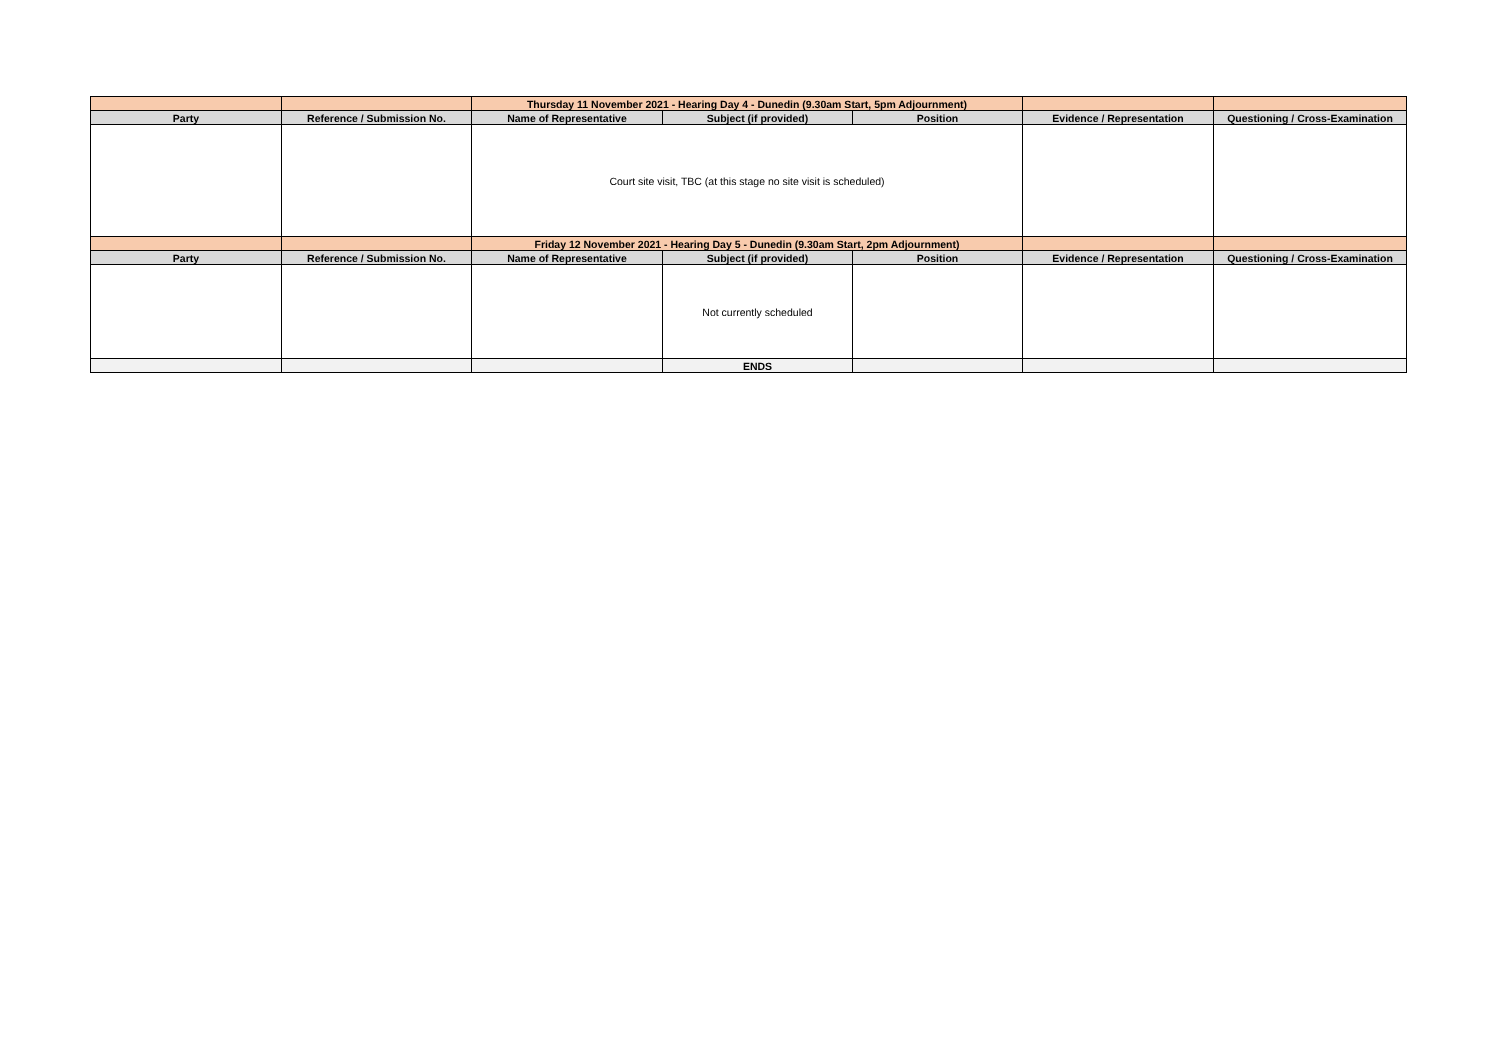| | | Thursday 11 November 2021 - Hearing Day 4 - Dunedin (9.30am Start, 5pm Adjournment) | | | | |
| Party | Reference / Submission No. | Name of Representative | Subject (if provided) | Position | Evidence / Representation | Questioning / Cross-Examination |
| | | Court site visit, TBC (at this stage no site visit is scheduled) | | | | |
| | | Friday 12 November 2021 - Hearing Day 5 - Dunedin (9.30am Start, 2pm Adjournment) | | | | |
| Party | Reference / Submission No. | Name of Representative | Subject (if provided) | Position | Evidence / Representation | Questioning / Cross-Examination |
| | | | Not currently scheduled | | | |
| | | | ENDS | | | |